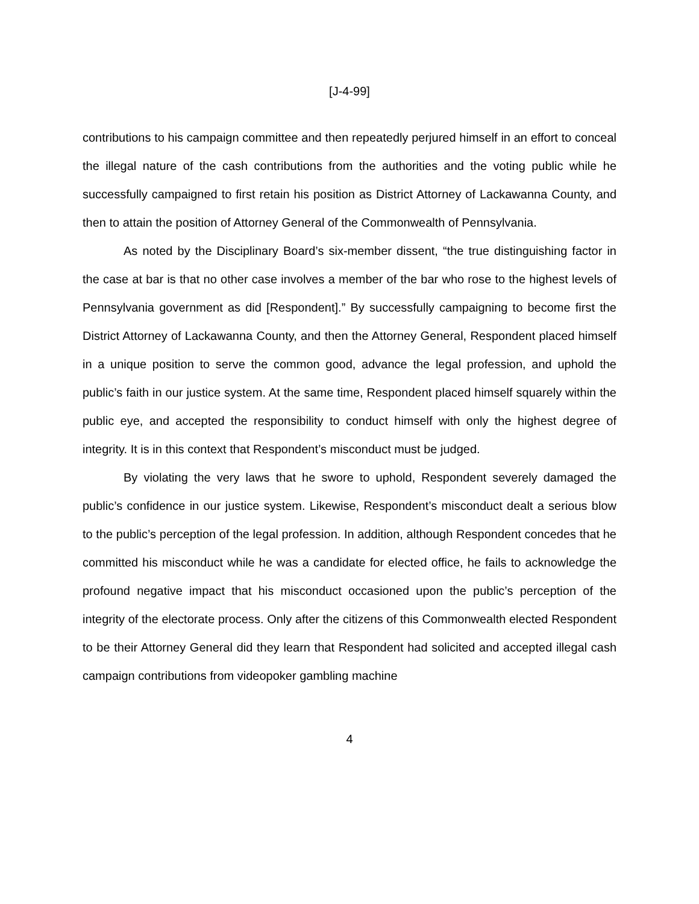[J-4-99]
contributions to his campaign committee and then repeatedly perjured himself in an effort to conceal the illegal nature of the cash contributions from the authorities and the voting public while he successfully campaigned to first retain his position as District Attorney of Lackawanna County, and then to attain the position of Attorney General of the Commonwealth of Pennsylvania.
As noted by the Disciplinary Board’s six-member dissent, “the true distinguishing factor in the case at bar is that no other case involves a member of the bar who rose to the highest levels of Pennsylvania government as did [Respondent].” By successfully campaigning to become first the District Attorney of Lackawanna County, and then the Attorney General, Respondent placed himself in a unique position to serve the common good, advance the legal profession, and uphold the public’s faith in our justice system. At the same time, Respondent placed himself squarely within the public eye, and accepted the responsibility to conduct himself with only the highest degree of integrity. It is in this context that Respondent’s misconduct must be judged.
By violating the very laws that he swore to uphold, Respondent severely damaged the public’s confidence in our justice system. Likewise, Respondent’s misconduct dealt a serious blow to the public’s perception of the legal profession. In addition, although Respondent concedes that he committed his misconduct while he was a candidate for elected office, he fails to acknowledge the profound negative impact that his misconduct occasioned upon the public’s perception of the integrity of the electorate process. Only after the citizens of this Commonwealth elected Respondent to be their Attorney General did they learn that Respondent had solicited and accepted illegal cash campaign contributions from videopoker gambling machine
4